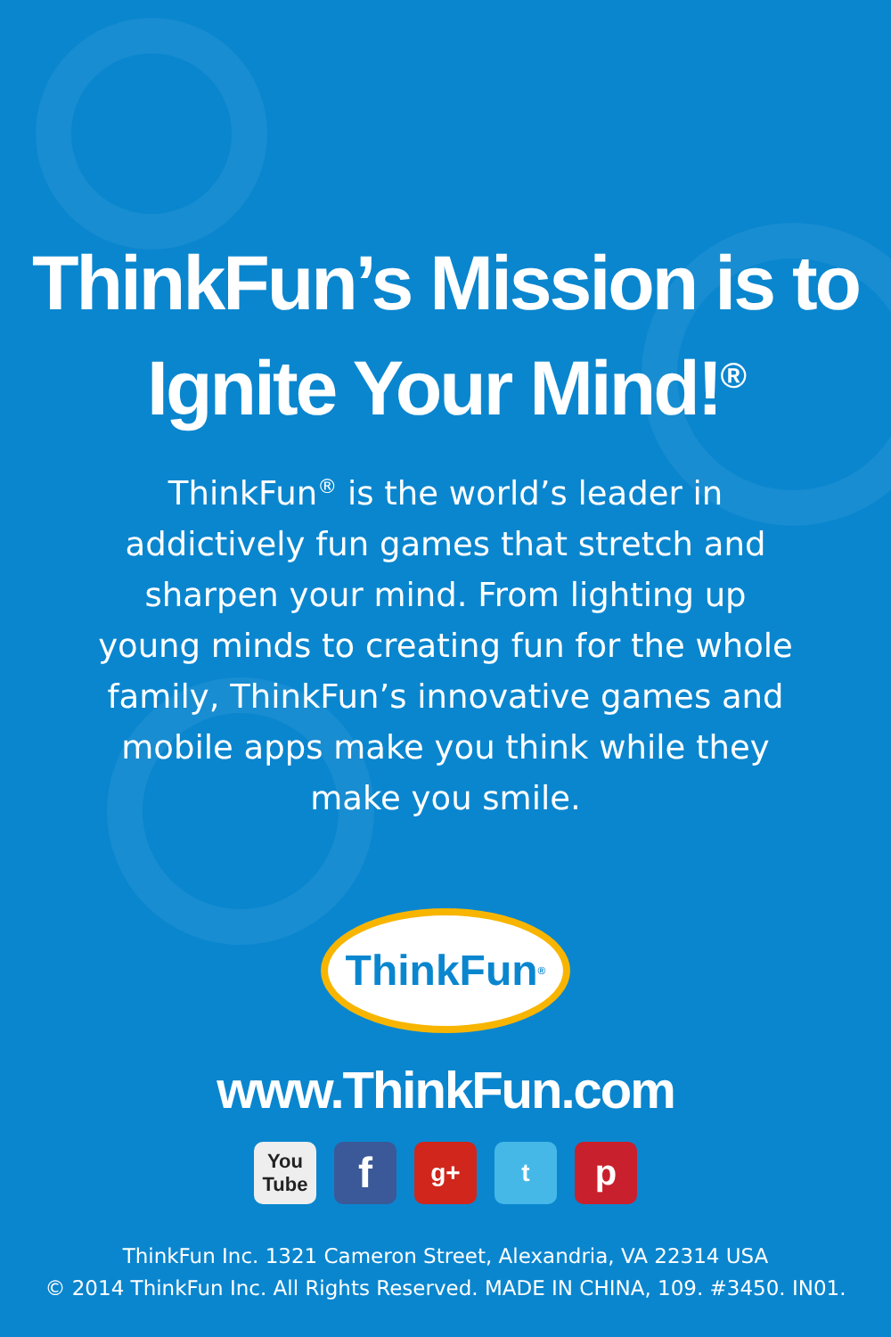ThinkFun’s Mission is to
Ignite Your Mind!<sup>®</sup>
ThinkFun<sup>®</sup> is the world’s leader in addictively fun games that stretch and sharpen your mind. From lighting up young minds to creating fun for the whole family, ThinkFun’s innovative games and mobile apps make you think while they make you smile.
ThinkFun<sup>®</sup>
www.ThinkFun.com
You Tube f g+ t p
ThinkFun Inc. 1321 Cameron Street, Alexandria, VA 22314 USA
© 2014 ThinkFun Inc. All Rights Reserved. MADE IN CHINA, 109. #3450. IN01.